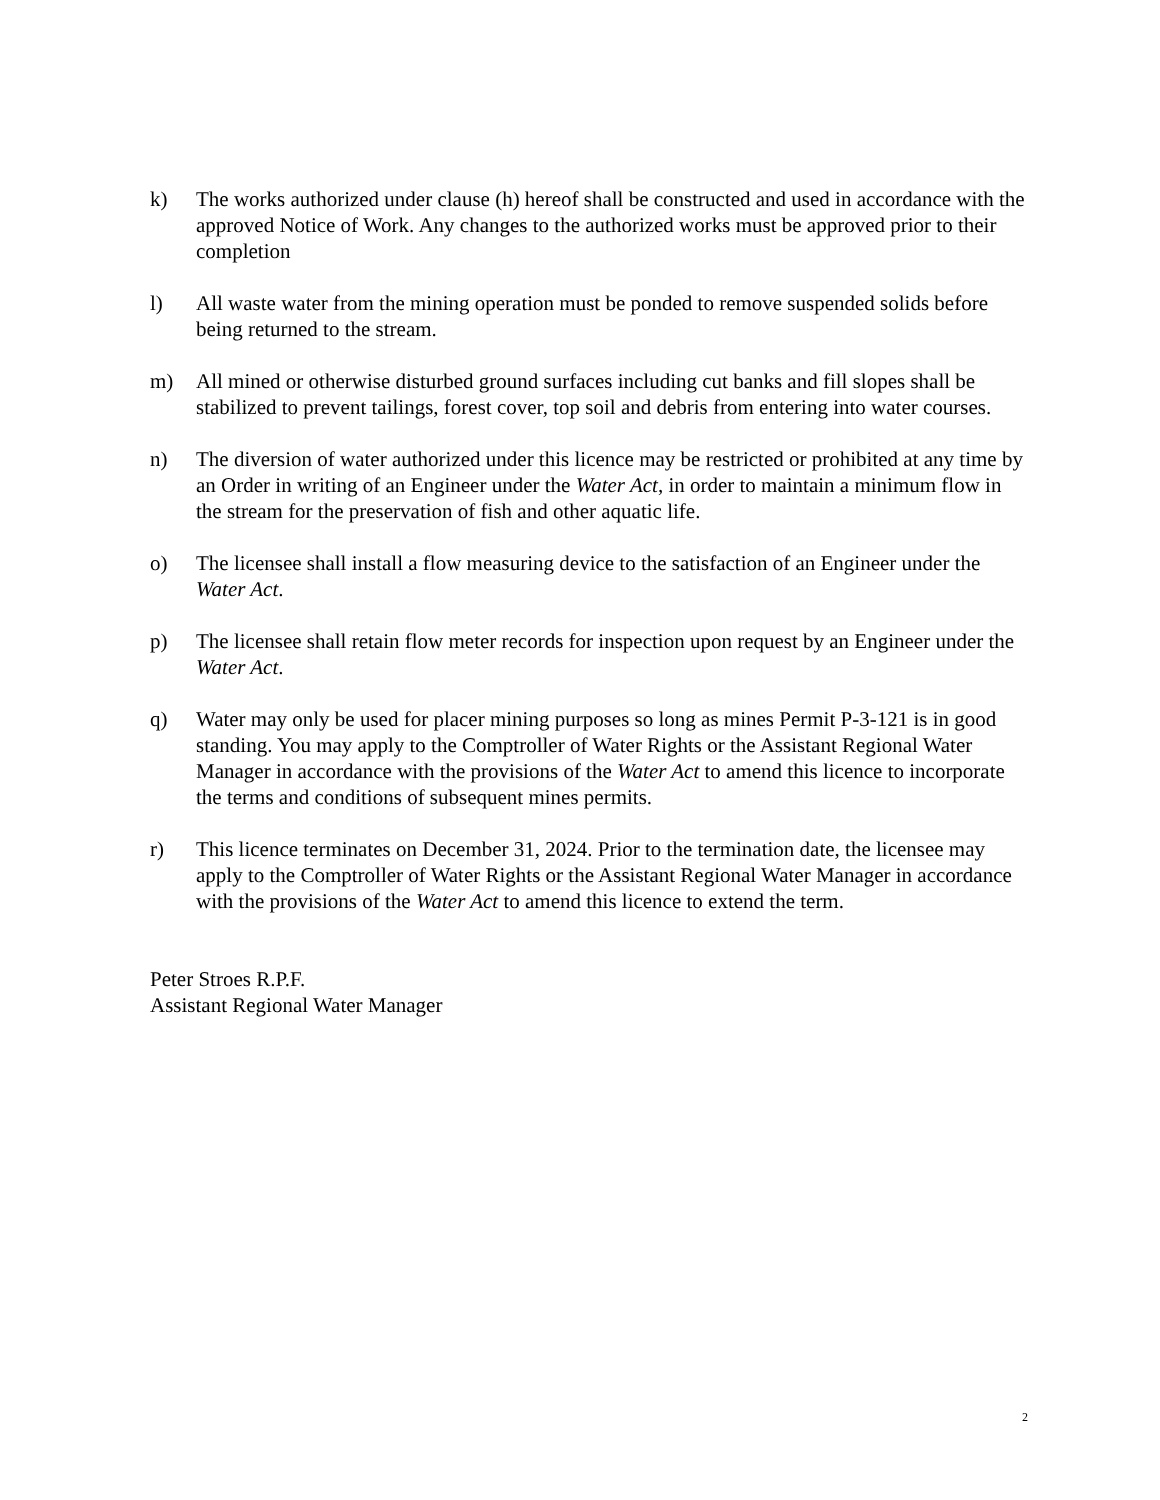k) The works authorized under clause (h) hereof shall be constructed and used in accordance with the approved Notice of Work. Any changes to the authorized works must be approved prior to their completion
l) All waste water from the mining operation must be ponded to remove suspended solids before being returned to the stream.
m) All mined or otherwise disturbed ground surfaces including cut banks and fill slopes shall be stabilized to prevent tailings, forest cover, top soil and debris from entering into water courses.
n) The diversion of water authorized under this licence may be restricted or prohibited at any time by an Order in writing of an Engineer under the Water Act, in order to maintain a minimum flow in the stream for the preservation of fish and other aquatic life.
o) The licensee shall install a flow measuring device to the satisfaction of an Engineer under the Water Act.
p) The licensee shall retain flow meter records for inspection upon request by an Engineer under the Water Act.
q) Water may only be used for placer mining purposes so long as mines Permit P-3-121 is in good standing. You may apply to the Comptroller of Water Rights or the Assistant Regional Water Manager in accordance with the provisions of the Water Act to amend this licence to incorporate the terms and conditions of subsequent mines permits.
r) This licence terminates on December 31, 2024. Prior to the termination date, the licensee may apply to the Comptroller of Water Rights or the Assistant Regional Water Manager in accordance with the provisions of the Water Act to amend this licence to extend the term.
Peter Stroes R.P.F.
Assistant Regional Water Manager
2